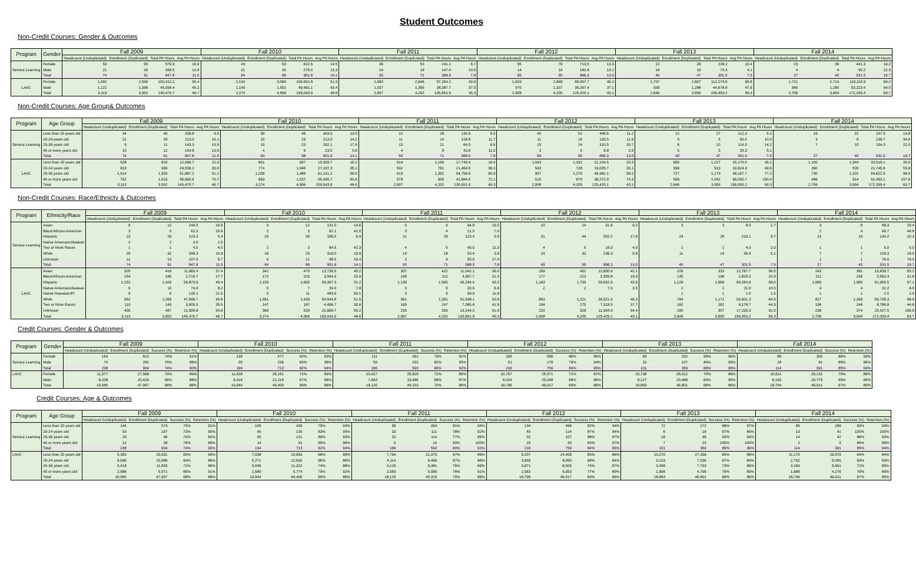Student Outcomes
Non-Credit Courses: Gender & Outcomes
| Program | Gender | Fall 2009 | | | | Fall 2010 | | | | Fall 2011 | | | | Fall 2012 | | | | Fall 2013 | | | | Fall 2014 | | | |
| --- | --- | --- | --- | --- | --- | --- | --- | --- | --- | --- | --- | --- | --- | --- | --- | --- | --- | --- | --- | --- | --- | --- | --- | --- | --- |
| | | Headcount (Unduplicated) | Enrollment (Duplicated) | Total PA Hours | Avg PA Hours | Headcount (Unduplicated) | Enrollment (Duplicated) | Total PA Hours | Avg PA Hours | Headcount (Unduplicated) | Enrollment (Duplicated) | Total PA Hours | Avg PA Hours | Headcount (Unduplicated) | Enrollment (Duplicated) | Total PA Hours | Avg PA Hours | Headcount (Unduplicated) | Enrollment (Duplicated) | Total PA Hours | Avg PA Hours | Headcount (Unduplicated) | Enrollment (Duplicated) | Total PA Hours | Avg PA Hours |
| Service Learning | Female | 53 | 65 | 579.3 | 10.9 | 43 | 63 | 622.6 | 14.5 | 36 | 53 | 241.1 | 6.7 | 55 | 76 | 713.5 | 13.0 | 22 | 28 | 228.2 | 10.4 | 23 | 36 | 441.3 | 19.2 |
| | Male | 21 | 26 | 268.5 | 12.8 | 21 | 35 | 279.0 | 13.3 | 14 | 18 | 147.4 | 10.5 | 14 | 19 | 182.8 | 13.1 | 18 | 19 | 73.3 | 4.1 | 4 | 4 | 90.2 | 22.5 |
| | Total | 74 | 91 | 847.8 | 11.5 | 64 | 98 | 901.6 | 14.1 | 50 | 71 | 388.5 | 7.8 | 69 | 95 | 896.3 | 13.0 | 40 | 47 | 301.5 | 7.5 | 27 | 40 | 531.5 | 19.7 |
| LAVC | Female | 1,992 | 2,556 | 100,412.2 | 50.4 | 2,134 | 3,065 | 109,552.8 | 51.3 | 1,960 | 2,846 | 97,264.2 | 49.6 | 1,929 | 2,868 | 89,067.7 | 46.2 | 1,707 | 2,667 | 112,274.5 | 65.8 | 1,721 | 2,714 | 119,115.9 | 69.2 |
| | Male | 1,121 | 1,396 | 45,058.4 | 40.2 | 1,140 | 1,501 | 49,491.1 | 43.4 | 1,037 | 1,356 | 38,387.7 | 37.0 | 979 | 1,337 | 36,357.4 | 37.1 | 939 | 1,288 | 44,678.8 | 47.6 | 985 | 1,280 | 53,223.4 | 54.0 |
| | Total | 3,113 | 3,952 | 145,470.7 | 46.7 | 3,274 | 4,566 | 159,043.9 | 48.6 | 2,997 | 4,202 | 135,651.9 | 45.3 | 2,908 | 4,205 | 125,425.1 | 43.1 | 2,646 | 3,955 | 156,953.2 | 59.3 | 2,706 | 3,994 | 172,339.4 | 63.7 |
Non-Credit Courses: Age Group& Outcomes
| Program | Age Group | Fall 2009 | | | | Fall 2010 | | | | Fall 2011 | | | | Fall 2012 | | | | Fall 2013 | | | | Fall 2014 | | | |
| --- | --- | --- | --- | --- | --- | --- | --- | --- | --- | --- | --- | --- | --- | --- | --- | --- | --- | --- | --- | --- | --- | --- | --- | --- | --- |
| | | Headcount (Unduplicated) | Enrollment (Duplicated) | Total PA Hours | Avg PA Hours | Headcount (Unduplicated) | Enrollment (Duplicated) | Total PA Hours | Avg PA Hours | Headcount (Unduplicated) | Enrollment (Duplicated) | Total PA Hours | Avg PA Hours | Headcount (Unduplicated) | Enrollment (Duplicated) | Total PA Hours | Avg PA Hours | Headcount (Unduplicated) | Enrollment (Duplicated) | Total PA Hours | Avg PA Hours | Headcount (Unduplicated) | Enrollment (Duplicated) | Total PA Hours | Avg PA Hours |
| Service Learning | Less than 20 years old | 34 | 40 | 336.8 | 9.9 | 30 | 46 | 403.5 | 13.5 | 22 | 28 | 130.9 | 6.0 | 40 | 51 | 446.6 | 11.2 | 22 | 27 | 112.3 | 5.1 | 16 | 22 | 237.5 | 14.8 |
| | 20-24 years old | 21 | 28 | 213.0 | 10.1 | 15 | 23 | 213.0 | 14.2 | 11 | 14 | 128.8 | 11.7 | 11 | 15 | 130.5 | 11.9 | 5 | 5 | 50.0 | 10.0 | 4 | 8 | 139.7 | 34.9 |
| | 25-39 years old | 9 | 11 | 143.3 | 15.9 | 15 | 23 | 262.1 | 17.5 | 13 | 21 | 84.9 | 6.5 | 15 | 24 | 310.5 | 20.7 | 8 | 10 | 114.0 | 14.2 | 7 | 10 | 154.3 | 22.0 |
| | 40 or more years old | 10 | 12 | 154.8 | 15.5 | 4 | 6 | 23.0 | 5.8 | 4 | 8 | 43.9 | 11.0 | 3 | 5 | 8.8 | 2.9 | 5 | 5 | 25.3 | 5.1 | | | | |
| | Total | 74 | 91 | 847.8 | 11.5 | 64 | 98 | 901.6 | 14.1 | 50 | 71 | 388.5 | 7.8 | 69 | 95 | 896.3 | 13.0 | 40 | 47 | 301.5 | 7.5 | 27 | 40 | 531.5 | 19.7 |
| LAVC | Less than 20 years old | 528 | 633 | 12,066.7 | 22.9 | 801 | 997 | 15,309.7 | 19.1 | 914 | 1,169 | 17,746.4 | 19.4 | 1,043 | 1,332 | 21,134.5 | 20.3 | 965 | 1,227 | 25,170.0 | 26.1 | 1,100 | 1,344 | 33,518.1 | 30.5 |
| | 20-24 years old | 819 | 999 | 24,556.2 | 30.0 | 774 | 1,046 | 27,187.3 | 35.1 | 592 | 781 | 21,464.5 | 36.3 | 543 | 728 | 19,035.7 | 35.1 | 396 | 513 | 19,624.9 | 49.6 | 390 | 535 | 21,745.6 | 55.8 |
| | 25-39 years old | 1,014 | 1,305 | 51,887.2 | 51.2 | 1,036 | 1,486 | 61,141.2 | 59.0 | 913 | 1,352 | 54,756.6 | 60.0 | 807 | 1,270 | 46,982.1 | 58.2 | 727 | 1,173 | 56,157.7 | 77.2 | 730 | 1,201 | 64,622.5 | 88.5 |
| | 40 or more years old | 752 | 1,015 | 56,960.6 | 75.7 | 663 | 1,037 | 55,405.7 | 83.6 | 578 | 900 | 41,684.5 | 72.1 | 515 | 875 | 38,272.8 | 74.3 | 558 | 1,042 | 56,000.7 | 100.4 | 486 | 914 | 52,453.1 | 107.9 |
| | Total | 3,113 | 3,952 | 145,470.7 | 46.7 | 3,274 | 4,566 | 159,043.9 | 48.6 | 2,997 | 4,202 | 135,651.9 | 45.3 | 2,908 | 4,205 | 125,425.1 | 43.1 | 2,646 | 3,955 | 156,953.2 | 59.3 | 2,706 | 3,994 | 172,339.4 | 63.7 |
Non-Credit Courses: Race/Ethnicty & Outcomes
| Program | Ethnicity/Race | Fall 2009 | | | | Fall 2010 | | | | Fall 2011 | | | | Fall 2012 | | | | Fall 2013 | | | | Fall 2014 | | | |
| --- | --- | --- | --- | --- | --- | --- | --- | --- | --- | --- | --- | --- | --- | --- | --- | --- | --- | --- | --- | --- | --- | --- | --- | --- | --- |
| | | Headcount (Unduplicated) | Enrollment (Duplicated) | Total PA Hours | Avg PA Hours | Headcount (Unduplicated) | Enrollment (Duplicated) | Total PA Hours | Avg PA Hours | Headcount (Unduplicated) | Enrollment (Duplicated) | Total PA Hours | Avg PA Hours | Headcount (Unduplicated) | Enrollment (Duplicated) | Total PA Hours | Avg PA Hours | Headcount (Unduplicated) | Enrollment (Duplicated) | Total PA Hours | Avg PA Hours | Headcount (Unduplicated) | Enrollment (Duplicated) | Total PA Hours | Avg PA Hours |
| Service Learning | Asian | 9 | 12 | 149.0 | 16.6 | 9 | 12 | 131.0 | 14.6 | 5 | 9 | 94.8 | 19.0 | 10 | 14 | 91.8 | 9.2 | 3 | 3 | 8.0 | 2.7 | 3 | 8 | 88.3 | 29.4 |
| | Black/African-American | 3 | 5 | 62.3 | 20.8 | 2 | 3 | 82.1 | 41.0 | 3 | 4 | 21.0 | 7.0 | | | | | | | | | 2 | 4 | 99.7 | 49.8 |
| | Hispanic | 23 | 26 | 123.3 | 5.4 | 29 | 39 | 186.5 | 6.4 | 21 | 28 | 123.4 | 5.9 | 31 | 44 | 552.2 | 17.8 | 24 | 28 | 233.1 | 9.7 | 13 | 19 | 134.2 | 10.3 |
| | Native Amercian/Alaskan | 2 | 2 | 4.0 | 2.0 | | | | | | | | | | | | | | | | | | | | |
| | Two or More Races | 1 | 1 | 4.0 | 4.0 | 2 | 3 | 84.5 | 42.3 | 4 | 6 | 45.0 | 11.3 | 4 | 5 | 16.0 | 4.0 | 2 | 2 | 4.0 | 2.0 | 1 | 1 | 5.0 | 5.0 |
| | White | 25 | 32 | 398.3 | 15.9 | 16 | 29 | 319.0 | 19.9 | 14 | 18 | 53.4 | 3.8 | 24 | 32 | 236.3 | 9.8 | 11 | 14 | 56.4 | 5.1 | 7 | 7 | 126.3 | 18.0 |
| | Unknown | 11 | 13 | 107.0 | 9.7 | 6 | 12 | 98.5 | 16.4 | 3 | 6 | 50.9 | 17.0 | | | | | | | | | 1 | 1 | 78.0 | 78.0 |
| | Total | 74 | 91 | 847.8 | 11.5 | 64 | 98 | 901.6 | 14.1 | 50 | 71 | 388.5 | 7.8 | 69 | 95 | 896.3 | 13.0 | 40 | 47 | 301.5 | 7.5 | 27 | 40 | 531.5 | 19.7 |
| LAVC | Asian | 320 | 418 | 11,965.4 | 37.4 | 342 | 470 | 13,736.5 | 40.2 | 307 | 422 | 11,042.1 | 36.0 | 299 | 451 | 12,600.9 | 42.1 | 226 | 325 | 12,767.7 | 56.5 | 243 | 381 | 15,839.7 | 65.2 |
| | Black/African-American | 154 | 186 | 2,719.7 | 17.7 | 172 | 225 | 3,594.3 | 20.9 | 158 | 211 | 3,367.7 | 21.3 | 177 | 223 | 3,359.8 | 19.0 | 135 | 198 | 2,825.5 | 20.9 | 112 | 159 | 3,562.4 | 31.8 |
| | Hispanic | 1,152 | 1,426 | 56,870.6 | 49.4 | 1,159 | 1,699 | 59,397.3 | 51.2 | 1,139 | 1,565 | 49,284.4 | 43.3 | 1,163 | 1,705 | 50,652.9 | 43.6 | 1,126 | 1,689 | 65,264.9 | 58.0 | 1,085 | 1,560 | 61,950.5 | 57.1 |
| | Native Amercian/Alaskan | 9 | 10 | 74.0 | 8.2 | 5 | 7 | 39.0 | 7.8 | 3 | 5 | 20.6 | 6.9 | 2 | 2 | 7.0 | 3.5 | 2 | 2 | 21.0 | 10.5 | 4 | 4 | 32.2 | 8.0 |
| | Native Hawaiian/PI | 6 | 6 | 135.1 | 22.5 | 5 | 11 | 465.6 | 93.1 | 5 | 6 | 58.9 | 11.8 | | | | | 1 | 1 | 1.0 | 1.0 | 1 | 1 | 2.0 | 2.0 |
| | White | 962 | 1,269 | 47,898.7 | 49.8 | 1,061 | 1,439 | 54,644.8 | 51.5 | 961 | 1,391 | 51,548.1 | 53.6 | 853 | 1,221 | 39,521.5 | 46.3 | 784 | 1,171 | 50,601.3 | 64.5 | 827 | 1,269 | 56,738.3 | 68.6 |
| | Two or More Races | 110 | 140 | 3,905.5 | 35.5 | 147 | 187 | 4,496.7 | 30.6 | 169 | 247 | 7,085.8 | 41.9 | 194 | 275 | 7,318.5 | 37.7 | 182 | 262 | 8,178.7 | 44.9 | 196 | 246 | 8,786.8 | 44.8 |
| | Unknown | 400 | 497 | 21,900.8 | 54.8 | 383 | 528 | 22,669.7 | 59.2 | 255 | 355 | 13,244.3 | 51.9 | 220 | 328 | 11,964.5 | 54.4 | 190 | 307 | 17,293.3 | 91.0 | 238 | 374 | 25,427.5 | 106.8 |
| | Total | 3,113 | 3,952 | 145,470.7 | 46.7 | 3,274 | 4,566 | 159,043.9 | 48.6 | 2,997 | 4,202 | 135,651.9 | 45.3 | 2,908 | 4,205 | 125,425.1 | 43.1 | 2,646 | 3,955 | 156,953.2 | 59.3 | 2,706 | 3,994 | 172,339.4 | 63.7 |
Credit Courses: Gender & Outcomes
| Program | Gender | Fall 2009 | | | | Fall 2010 | | | | Fall 2011 | | | | Fall 2012 | | | | Fall 2013 | | | | Fall 2014 | | | |
| --- | --- | --- | --- | --- | --- | --- | --- | --- | --- | --- | --- | --- | --- | --- | --- | --- | --- | --- | --- | --- | --- | --- | --- | --- | --- |
| | | Headcount (Unduplicated) | Enrollment (Duplicated) | Success (%) | Retention (%) | Headcount (Unduplicated) | Enrollment (Duplicated) | Success (%) | Retention (%) | Headcount (Unduplicated) | Enrollment (Duplicated) | Success (%) | Retention (%) | Headcount (Unduplicated) | Enrollment (Duplicated) | Success (%) | Retention (%) | Headcount (Unduplicated) | Enrollment (Duplicated) | Success (%) | Retention (%) | Headcount (Unduplicated) | Enrollment (Duplicated) | Success (%) | Retention (%) |
| Service Learning | Female | 164 | 622 | 74% | 91% | 139 | 477 | 82% | 93% | 111 | 391 | 79% | 91% | 165 | 580 | 86% | 95% | 69 | 252 | 90% | 96% | 86 | 300 | 86% | 93% |
| | Male | 74 | 282 | 75% | 88% | 55 | 236 | 83% | 96% | 55 | 202 | 82% | 95% | 51 | 179 | 79% | 94% | 32 | 107 | 84% | 95% | 28 | 91 | 85% | 96% |
| | Total | 238 | 904 | 74% | 90% | 194 | 713 | 82% | 94% | 166 | 593 | 80% | 92% | 216 | 759 | 84% | 95% | 101 | 359 | 89% | 96% | 114 | 391 | 85% | 94% |
| LAVC | Female | 11,377 | 27,568 | 70% | 89% | 11,528 | 28,191 | 71% | 89% | 10,427 | 25,829 | 72% | 89% | 10,767 | 25,971 | 71% | 87% | 10,736 | 26,312 | 70% | 86% | 10,611 | 26,132 | 70% | 86% |
| | Male | 8,208 | 20,429 | 66% | 88% | 8,416 | 21,218 | 67% | 88% | 7,693 | 19,486 | 68% | 87% | 8,029 | 20,046 | 66% | 86% | 8,127 | 20,489 | 65% | 85% | 8,183 | 20,779 | 65% | 84% |
| | Total | 19,585 | 47,997 | 68% | 88% | 19,944 | 49,409 | 69% | 88% | 18,120 | 45,315 | 70% | 88% | 18,796 | 46,017 | 69% | 86% | 18,863 | 46,801 | 68% | 86% | 18,794 | 46,911 | 67% | 85% |
Credit Courses: Age & Outcomes
| Program | Age Group | Fall 2009 | | | | Fall 2010 | | | | Fall 2011 | | | | Fall 2012 | | | | Fall 2013 | | | | Fall 2014 | | | |
| --- | --- | --- | --- | --- | --- | --- | --- | --- | --- | --- | --- | --- | --- | --- | --- | --- | --- | --- | --- | --- | --- | --- | --- | --- | --- |
| | | Headcount (Unduplicated) | Enrollment (Duplicated) | Success (%) | Retention (%) | Headcount (Unduplicated) | Enrollment (Duplicated) | Success (%) | Retention (%) | Headcount (Unduplicated) | Enrollment (Duplicated) | Success (%) | Retention (%) | Headcount (Unduplicated) | Enrollment (Duplicated) | Success (%) | Retention (%) | Headcount (Unduplicated) | Enrollment (Duplicated) | Success (%) | Retention (%) | Headcount (Unduplicated) | Enrollment (Duplicated) | Success (%) | Retention (%) |
| Service Learning | Less than 20 years old | 144 | 573 | 75% | 91% | 105 | 406 | 79% | 93% | 96 | 354 | 81% | 94% | 134 | 498 | 82% | 94% | 72 | 272 | 88% | 97% | 85 | 299 | 83% | 93% |
| | 20-24 years old | 53 | 197 | 73% | 90% | 40 | 135 | 83% | 95% | 33 | 111 | 78% | 92% | 40 | 124 | 87% | 94% | 6 | 18 | 67% | 89% | 13 | 41 | 100% | 100% |
| | 25-39 years old | 29 | 96 | 73% | 82% | 35 | 121 | 89% | 93% | 32 | 114 | 77% | 86% | 32 | 107 | 88% | 97% | 16 | 46 | 93% | 93% | 14 | 42 | 88% | 93% |
| | 40 or more years old | 12 | 38 | 76% | 89% | 14 | 51 | 90% | 96% | 5 | 14 | 93% | 100% | 10 | 30 | 90% | 97% | 7 | 23 | 100% | 100% | 2 | 9 | 89% | 89% |
| | Total | 238 | 904 | 74% | 90% | 194 | 713 | 82% | 94% | 166 | 593 | 80% | 92% | 216 | 759 | 84% | 95% | 101 | 359 | 89% | 96% | 114 | 391 | 85% | 94% |
| LAVC | Less than 20 years old | 5,383 | 15,031 | 65% | 90% | 7,038 | 19,683 | 66% | 89% | 7,794 | 21,379 | 67% | 89% | 9,207 | 24,409 | 65% | 86% | 10,270 | 27,356 | 65% | 86% | 11,170 | 29,579 | 64% | 84% |
| | 20-24 years old | 6,096 | 15,586 | 64% | 86% | 5,271 | 12,630 | 66% | 86% | 4,114 | 9,466 | 67% | 86% | 3,655 | 8,050 | 68% | 84% | 3,219 | 7,036 | 67% | 84% | 2,752 | 6,095 | 69% | 83% |
| | 25-39 years old | 5,418 | 11,809 | 72% | 88% | 5,046 | 11,322 | 74% | 88% | 4,129 | 9,381 | 76% | 89% | 3,871 | 8,505 | 74% | 87% | 3,468 | 7,703 | 73% | 86% | 3,183 | 6,961 | 72% | 85% |
| | 40 or more years old | 2,688 | 5,571 | 80% | 91% | 2,589 | 5,774 | 79% | 92% | 2,083 | 5,089 | 78% | 91% | 2,063 | 5,053 | 77% | 89% | 1,906 | 4,706 | 76% | 89% | 1,689 | 4,276 | 79% | 89% |
| | Total | 19,585 | 47,997 | 68% | 88% | 19,944 | 49,409 | 69% | 88% | 18,120 | 45,315 | 70% | 88% | 18,796 | 46,017 | 69% | 86% | 18,863 | 46,801 | 68% | 86% | 18,794 | 46,911 | 67% | 85% |